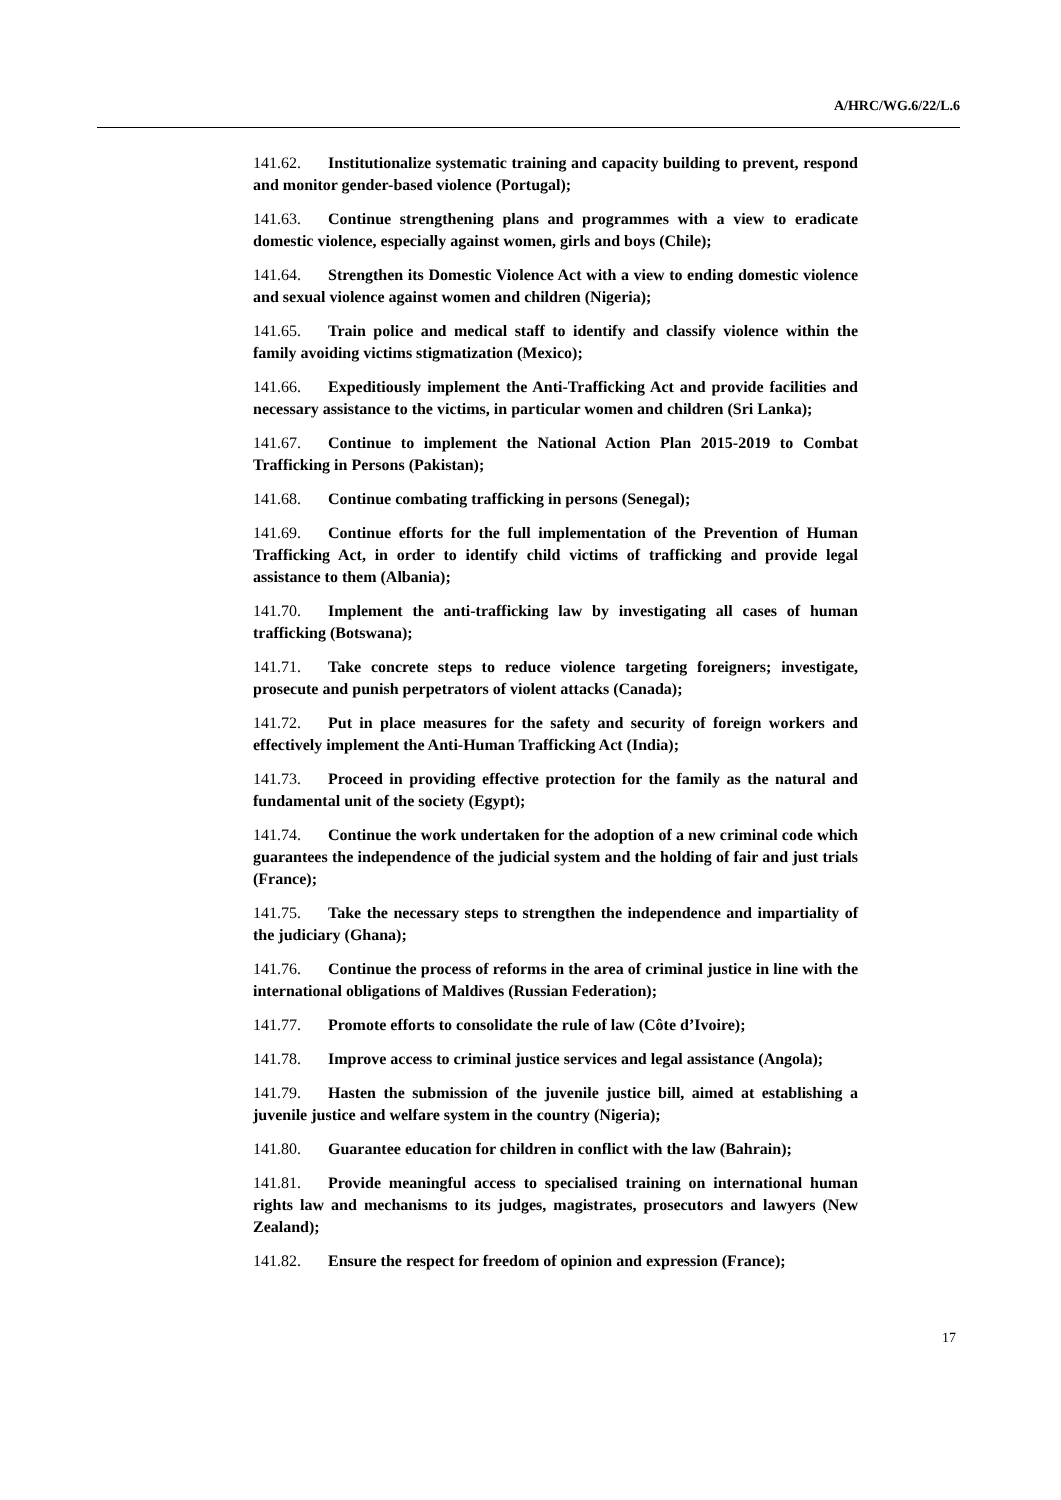A/HRC/WG.6/22/L.6
141.62. Institutionalize systematic training and capacity building to prevent, respond and monitor gender-based violence (Portugal);
141.63. Continue strengthening plans and programmes with a view to eradicate domestic violence, especially against women, girls and boys (Chile);
141.64. Strengthen its Domestic Violence Act with a view to ending domestic violence and sexual violence against women and children (Nigeria);
141.65. Train police and medical staff to identify and classify violence within the family avoiding victims stigmatization (Mexico);
141.66. Expeditiously implement the Anti-Trafficking Act and provide facilities and necessary assistance to the victims, in particular women and children (Sri Lanka);
141.67. Continue to implement the National Action Plan 2015-2019 to Combat Trafficking in Persons (Pakistan);
141.68. Continue combating trafficking in persons (Senegal);
141.69. Continue efforts for the full implementation of the Prevention of Human Trafficking Act, in order to identify child victims of trafficking and provide legal assistance to them (Albania);
141.70. Implement the anti-trafficking law by investigating all cases of human trafficking (Botswana);
141.71. Take concrete steps to reduce violence targeting foreigners; investigate, prosecute and punish perpetrators of violent attacks (Canada);
141.72. Put in place measures for the safety and security of foreign workers and effectively implement the Anti-Human Trafficking Act (India);
141.73. Proceed in providing effective protection for the family as the natural and fundamental unit of the society (Egypt);
141.74. Continue the work undertaken for the adoption of a new criminal code which guarantees the independence of the judicial system and the holding of fair and just trials (France);
141.75. Take the necessary steps to strengthen the independence and impartiality of the judiciary (Ghana);
141.76. Continue the process of reforms in the area of criminal justice in line with the international obligations of Maldives (Russian Federation);
141.77. Promote efforts to consolidate the rule of law (Côte d’Ivoire);
141.78. Improve access to criminal justice services and legal assistance (Angola);
141.79. Hasten the submission of the juvenile justice bill, aimed at establishing a juvenile justice and welfare system in the country (Nigeria);
141.80. Guarantee education for children in conflict with the law (Bahrain);
141.81. Provide meaningful access to specialised training on international human rights law and mechanisms to its judges, magistrates, prosecutors and lawyers (New Zealand);
141.82. Ensure the respect for freedom of opinion and expression (France);
17